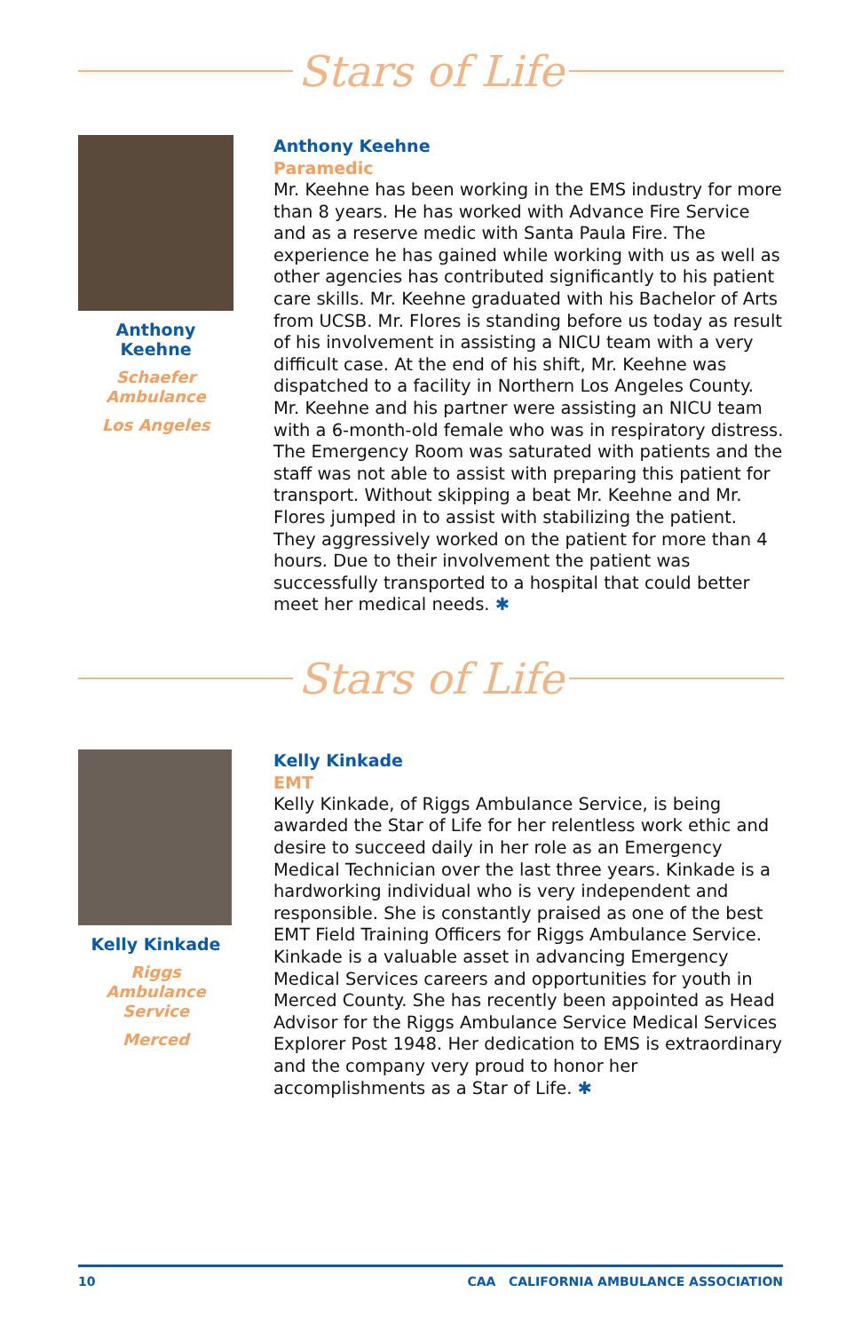Stars of Life
Anthony Keehne
Schaefer
Ambulance
Los Angeles
Anthony Keehne
Paramedic
Mr. Keehne has been working in the EMS industry for more than 8 years. He has worked with Advance Fire Service and as a reserve medic with Santa Paula Fire. The experience he has gained while working with us as well as other agencies has contributed significantly to his patient care skills. Mr. Keehne graduated with his Bachelor of Arts from UCSB. Mr. Flores is standing before us today as result of his involvement in assisting a NICU team with a very difficult case. At the end of his shift, Mr. Keehne was dispatched to a facility in Northern Los Angeles County. Mr. Keehne and his partner were assisting an NICU team with a 6-month-old female who was in respiratory distress. The Emergency Room was saturated with patients and the staff was not able to assist with preparing this patient for transport. Without skipping a beat Mr. Keehne and Mr. Flores jumped in to assist with stabilizing the patient. They aggressively worked on the patient for more than 4 hours. Due to their involvement the patient was successfully transported to a hospital that could better meet her medical needs. ✱
Stars of Life
Kelly Kinkade
Riggs Ambulance
Service
Merced
Kelly Kinkade
EMT
Kelly Kinkade, of Riggs Ambulance Service, is being awarded the Star of Life for her relentless work ethic and desire to succeed daily in her role as an Emergency Medical Technician over the last three years. Kinkade is a hardworking individual who is very independent and responsible. She is constantly praised as one of the best EMT Field Training Officers for Riggs Ambulance Service. Kinkade is a valuable asset in advancing Emergency Medical Services careers and opportunities for youth in Merced County. She has recently been appointed as Head Advisor for the Riggs Ambulance Service Medical Services Explorer Post 1948. Her dedication to EMS is extraordinary and the company very proud to honor her accomplishments as a Star of Life. ✱
10 CAA CALIFORNIA AMBULANCE ASSOCIATION